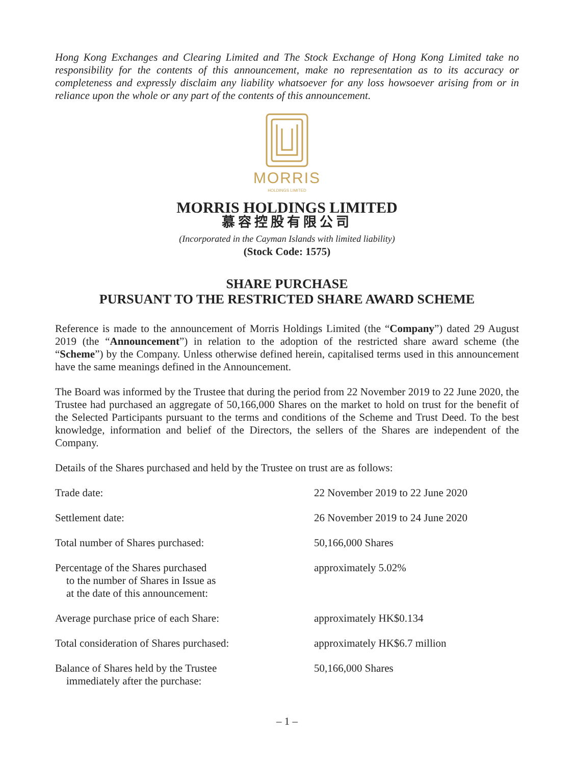Hong Kong Exchanges and Clearing Limited and The Stock Exchange of Hong Kong Limited take no responsibility for the contents of this announcement, make no representation as to its accuracy or completeness and expressly disclaim any liability whatsoever for any loss howsoever arising from or in reliance upon the whole or any part of the contents of this announcement.
MORRIS
HOLDINGS LIMITED
MORRIS HOLDINGS LIMITED
慕容控股有限公司
(Incorporated in the Cayman Islands with limited liability)
(Stock Code: 1575)
SHARE PURCHASE
PURSUANT TO THE RESTRICTED SHARE AWARD SCHEME
Reference is made to the announcement of Morris Holdings Limited (the “Company”) dated 29 August 2019 (the “Announcement”) in relation to the adoption of the restricted share award scheme (the “Scheme”) by the Company. Unless otherwise defined herein, capitalised terms used in this announcement have the same meanings defined in the Announcement.
The Board was informed by the Trustee that during the period from 22 November 2019 to 22 June 2020, the Trustee had purchased an aggregate of 50,166,000 Shares on the market to hold on trust for the benefit of the Selected Participants pursuant to the terms and conditions of the Scheme and Trust Deed. To the best knowledge, information and belief of the Directors, the sellers of the Shares are independent of the Company.
Details of the Shares purchased and held by the Trustee on trust are as follows:
| Trade date: | 22 November 2019 to 22 June 2020 |
| Settlement date: | 26 November 2019 to 24 June 2020 |
| Total number of Shares purchased: | 50,166,000 Shares |
| Percentage of the Shares purchased to the number of Shares in Issue as at the date of this announcement: | approximately 5.02% |
| Average purchase price of each Share: | approximately HK$0.134 |
| Total consideration of Shares purchased: | approximately HK$6.7 million |
| Balance of Shares held by the Trustee immediately after the purchase: | 50,166,000 Shares |
– 1 –